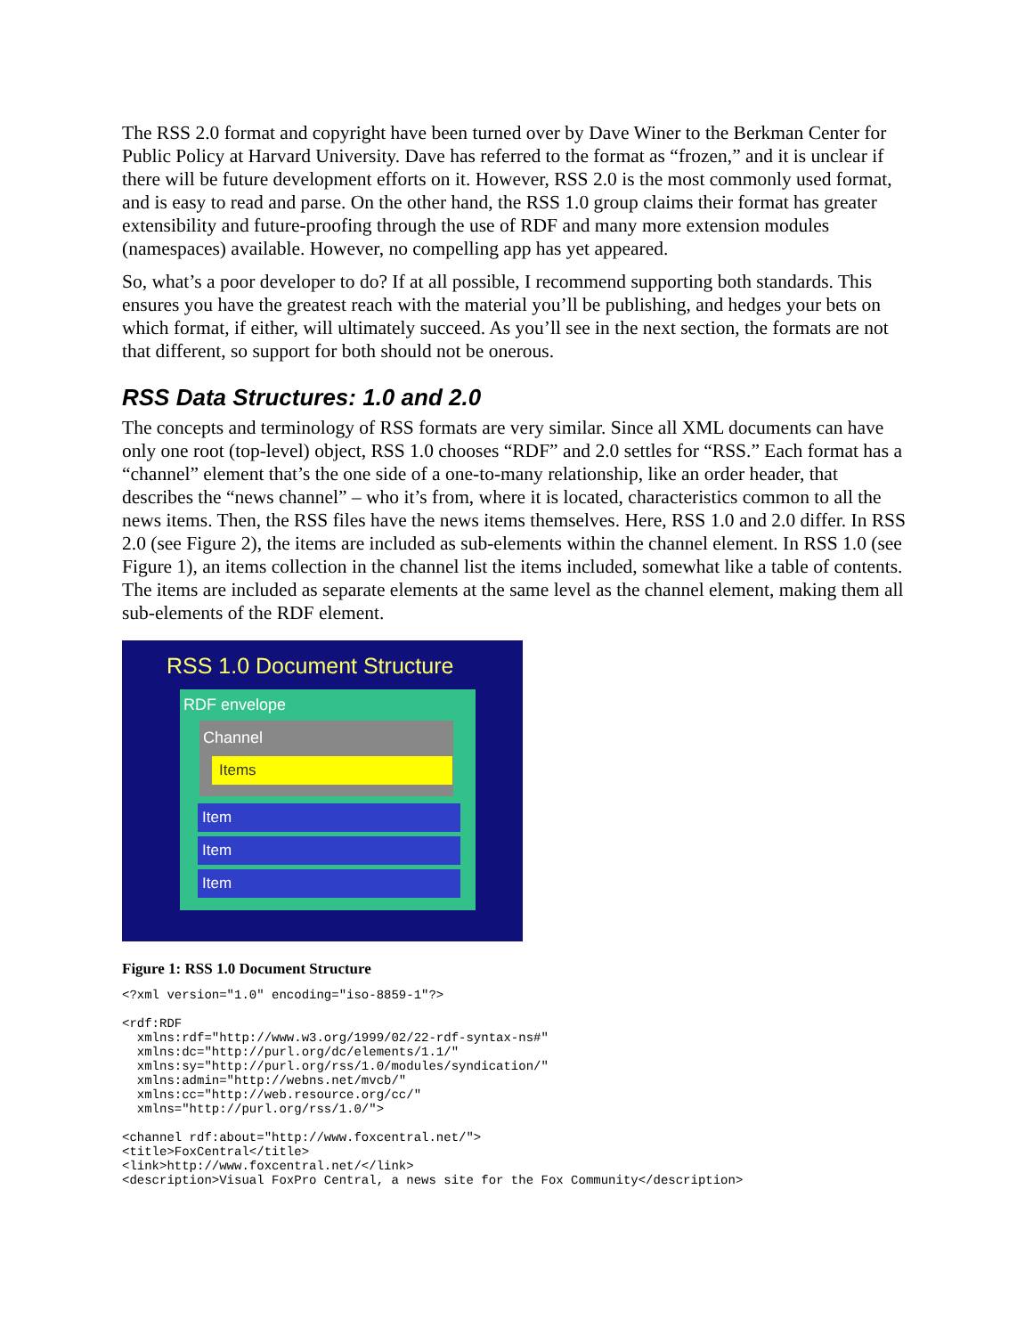The RSS 2.0 format and copyright have been turned over by Dave Winer to the Berkman Center for Public Policy at Harvard University. Dave has referred to the format as “frozen,” and it is unclear if there will be future development efforts on it. However, RSS 2.0 is the most commonly used format, and is easy to read and parse. On the other hand, the RSS 1.0 group claims their format has greater extensibility and future-proofing through the use of RDF and many more extension modules (namespaces) available. However, no compelling app has yet appeared.
So, what’s a poor developer to do? If at all possible, I recommend supporting both standards. This ensures you have the greatest reach with the material you’ll be publishing, and hedges your bets on which format, if either, will ultimately succeed. As you’ll see in the next section, the formats are not that different, so support for both should not be onerous.
RSS Data Structures: 1.0 and 2.0
The concepts and terminology of RSS formats are very similar. Since all XML documents can have only one root (top-level) object, RSS 1.0 chooses “RDF” and 2.0 settles for “RSS.” Each format has a “channel” element that’s the one side of a one-to-many relationship, like an order header, that describes the “news channel” – who it’s from, where it is located, characteristics common to all the news items. Then, the RSS files have the news items themselves. Here, RSS 1.0 and 2.0 differ. In RSS 2.0 (see Figure 2), the items are included as sub-elements within the channel element. In RSS 1.0 (see Figure 1), an items collection in the channel list the items included, somewhat like a table of contents. The items are included as separate elements at the same level as the channel element, making them all sub-elements of the RDF element.
RSS 1.0 Document Structure
RDF envelope
Channel
Items
Item
Item
Item
Figure 1: RSS 1.0 Document Structure
<?xml version="1.0" encoding="iso-8859-1"?>

<rdf:RDF
  xmlns:rdf="http://www.w3.org/1999/02/22-rdf-syntax-ns#"
  xmlns:dc="http://purl.org/dc/elements/1.1/"
  xmlns:sy="http://purl.org/rss/1.0/modules/syndication/"
  xmlns:admin="http://webns.net/mvcb/"
  xmlns:cc="http://web.resource.org/cc/"
  xmlns="http://purl.org/rss/1.0/">

<channel rdf:about="http://www.foxcentral.net/">
<title>FoxCentral</title>
<link>http://www.foxcentral.net/</link>
<description>Visual FoxPro Central, a news site for the Fox Community</description>